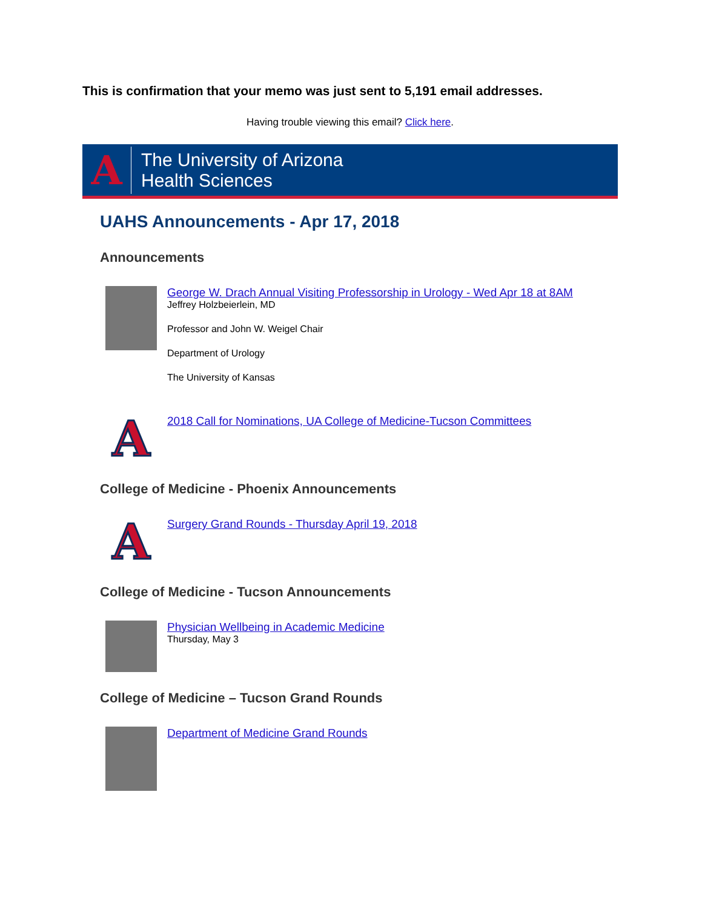This is confirmation that your memo was just sent to 5,191 email addresses.
Having trouble viewing this email? Click here.
A
The University of Arizona
Health Sciences
UAHS Announcements - Apr 17, 2018
Announcements
George W. Drach Annual Visiting Professorship in Urology - Wed Apr 18 at 8AM
Jeffrey Holzbeierlein, MD
Professor and John W. Weigel Chair
Department of Urology
The University of Kansas
A
2018 Call for Nominations, UA College of Medicine-Tucson Committees
College of Medicine - Phoenix Announcements
A
Surgery Grand Rounds - Thursday April 19, 2018
College of Medicine - Tucson Announcements
Physician Wellbeing in Academic Medicine
Thursday, May 3
College of Medicine – Tucson Grand Rounds
Department of Medicine Grand Rounds